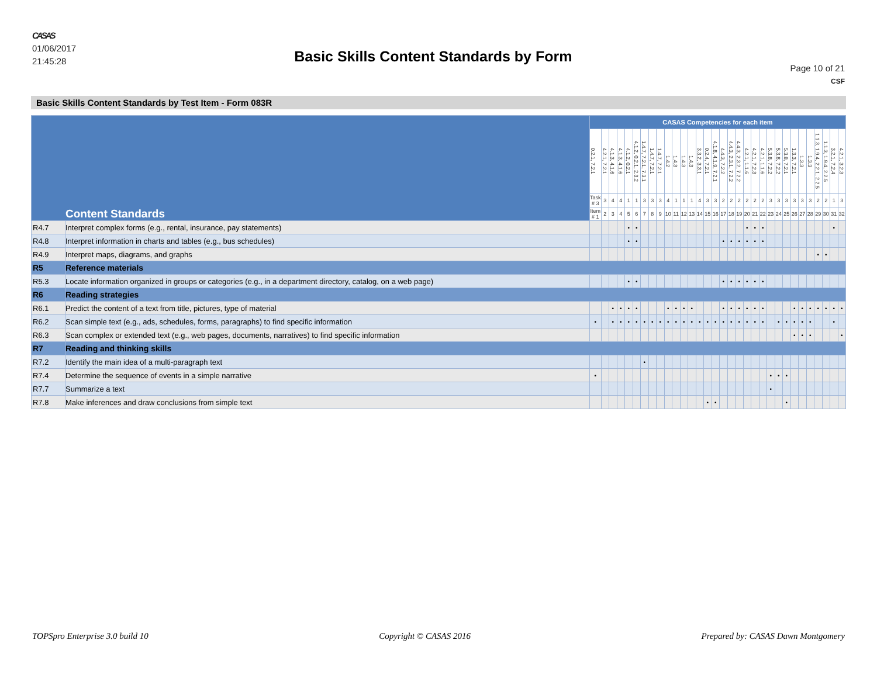CASAS
01/06/2017
21:45:28
Basic Skills Content Standards by Form
Page 10 of 21
CSF
Basic Skills Content Standards by Test Item - Form 083R
| Content Standards | | CASAS Competencies for each item | | | | | | | | | | | | | | | | | | | | | | | | | | | | | | | |
| --- | --- | --- | --- | --- | --- | --- | --- | --- | --- | --- | --- | --- | --- | --- | --- | --- | --- | --- | --- | --- | --- | --- | --- | --- | --- | --- | --- | --- | --- | --- | --- | --- | --- |
| | | 0.2.1, 7.2.1 | 4.2.1, 7.2.1 | 4.1.3, 4.1.6 | 4.1.3, 4.1.6 | 4.1.2, 0.2.1 | 4.1.2, 0.2.1, 2.3.2 | 1.4.7, 7.2.1, 7.3.1 | 1.4.7, 7.2.1 | 1.4.7, 7.2.1 | 1.4.2 | 1.4.3 | 1.4.3 | 1.4.3 | 3.3.2, 3.3.1 | 0.2.4, 7.2.1 | 4.1.8, 4.1.9, 7.2.1 | 4.4.3, 7.2.2 | 4.4.3, 2.3.1, 7.2.2 | 4.4.3, 2.3.2, 7.2.2 | 4.2.1, 1.1.6 | 4.2.1, 7.2.3 | 4.2.1, 1.1.6 | 5.3.8, 7.2.2 | 5.3.8, 7.2.2 | 5.3.8, 7.2.1 | 1.3.3, 7.2.1 | 1.3.3 | 1.3.3 | 1.1.3, 1.9.4, 2.2.1, 2.2.5 | 1.1.3, 1.9.4, 2.2.5 | 3.2.1, 7.2.4 | 4.2.1, 3.2.3 |
| | | Task # 3 | 3 | 4 | 4 | 1 | 1 | 3 | 3 | 3 | 4 | 1 | 1 | 1 | 4 | 3 | 3 | 2 | 2 | 2 | 2 | 2 | 2 | 3 | 3 | 3 | 3 | 3 | 3 | 2 | 2 | 1 | 3 |
| | | Item # 1 | 2 | 3 | 4 | 5 | 6 | 7 | 8 | 9 | 10 | 11 | 12 | 13 | 14 | 15 | 16 | 17 | 18 | 19 | 20 | 21 | 22 | 23 | 24 | 25 | 26 | 27 | 28 | 29 | 30 | 31 | 32 |
| R4.7 | Interpret complex forms (e.g., rental, insurance, pay statements) | | | | | • | • | | | | | | | | | | | | | | • | • | • | | | | | | | | | • | |
| R4.8 | Interpret information in charts and tables (e.g., bus schedules) | | | | | • | • | | | | | | | | | | | • | • | • | • | • | • | | | | | | | | | | |
| R4.9 | Interpret maps, diagrams, and graphs | | | | | | | | | | | | | | | | | | | | | | | | | | | | | • | • | | |
| R5 | Reference materials | | | | | | | | | | | | | | | | | | | | | | | | | | | | | | | | |
| R5.3 | Locate information organized in groups or categories (e.g., in a department directory, catalog, on a web page) | | | | | • | • | | | | | | | | | | | • | • | • | • | • | • | | | | | | | | | | |
| R6 | Reading strategies | | | | | | | | | | | | | | | | | | | | | | | | | | | | | | | | |
| R6.1 | Predict the content of a text from title, pictures, type of material | | | • | • | • | • | | | | • | • | • | • | | | | • | • | • | • | • | • | | | | • | • | • | • | • | • | • |
| R6.2 | Scan simple text (e.g., ads, schedules, forms, paragraphs) to find specific information | • | | • | • | • | • | • | • | • | • | • | • | • | • | • | • | • | • | • | • | • | • | | • | • | • | • | • | | | • | |
| R6.3 | Scan complex or extended text (e.g., web pages, documents, narratives) to find specific information | | | | | | | | | | | | | | | | | | | | | | | | | | • | • | • | | | | • |
| R7 | Reading and thinking skills | | | | | | | | | | | | | | | | | | | | | | | | | | | | | | | | |
| R7.2 | Identify the main idea of a multi-paragraph text | | | | | | | • | | | | | | | | | | | | | | | | | | | | | | | | | |
| R7.4 | Determine the sequence of events in a simple narrative | • | | | | | | | | | | | | | | | | | | | | | | • | • | • | | | | | | | |
| R7.7 | Summarize a text | | | | | | | | | | | | | | | | | | | | | | | • | | | | | | | | | |
| R7.8 | Make inferences and draw conclusions from simple text | | | | | | | | | | | | | | | • | • | | | | | | | | | • | | | | | | | |
TOPSpro Enterprise 3.0 build 10 Copyright © CASAS 2016 Prepared by: CASAS Dawn Montgomery